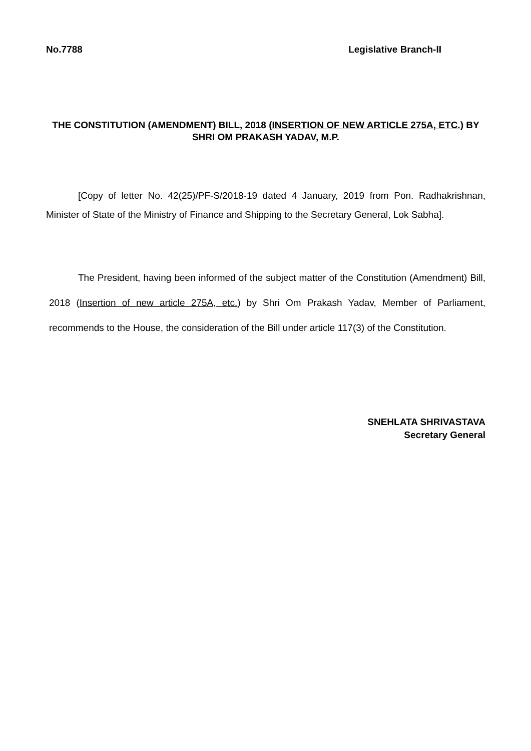No.7788 Legislative Branch-II
THE CONSTITUTION (AMENDMENT) BILL, 2018 (INSERTION OF NEW ARTICLE 275A, ETC.) BY
SHRI OM PRAKASH YADAV, M.P.
[Copy of letter No. 42(25)/PF-S/2018-19 dated 4 January, 2019 from Pon. Radhakrishnan, Minister of State of the Ministry of Finance and Shipping to the Secretary General, Lok Sabha].
The President, having been informed of the subject matter of the Constitution (Amendment) Bill, 2018 (Insertion of new article 275A, etc.) by Shri Om Prakash Yadav, Member of Parliament, recommends to the House, the consideration of the Bill under article 117(3) of the Constitution.
SNEHLATA SHRIVASTAVA
Secretary General